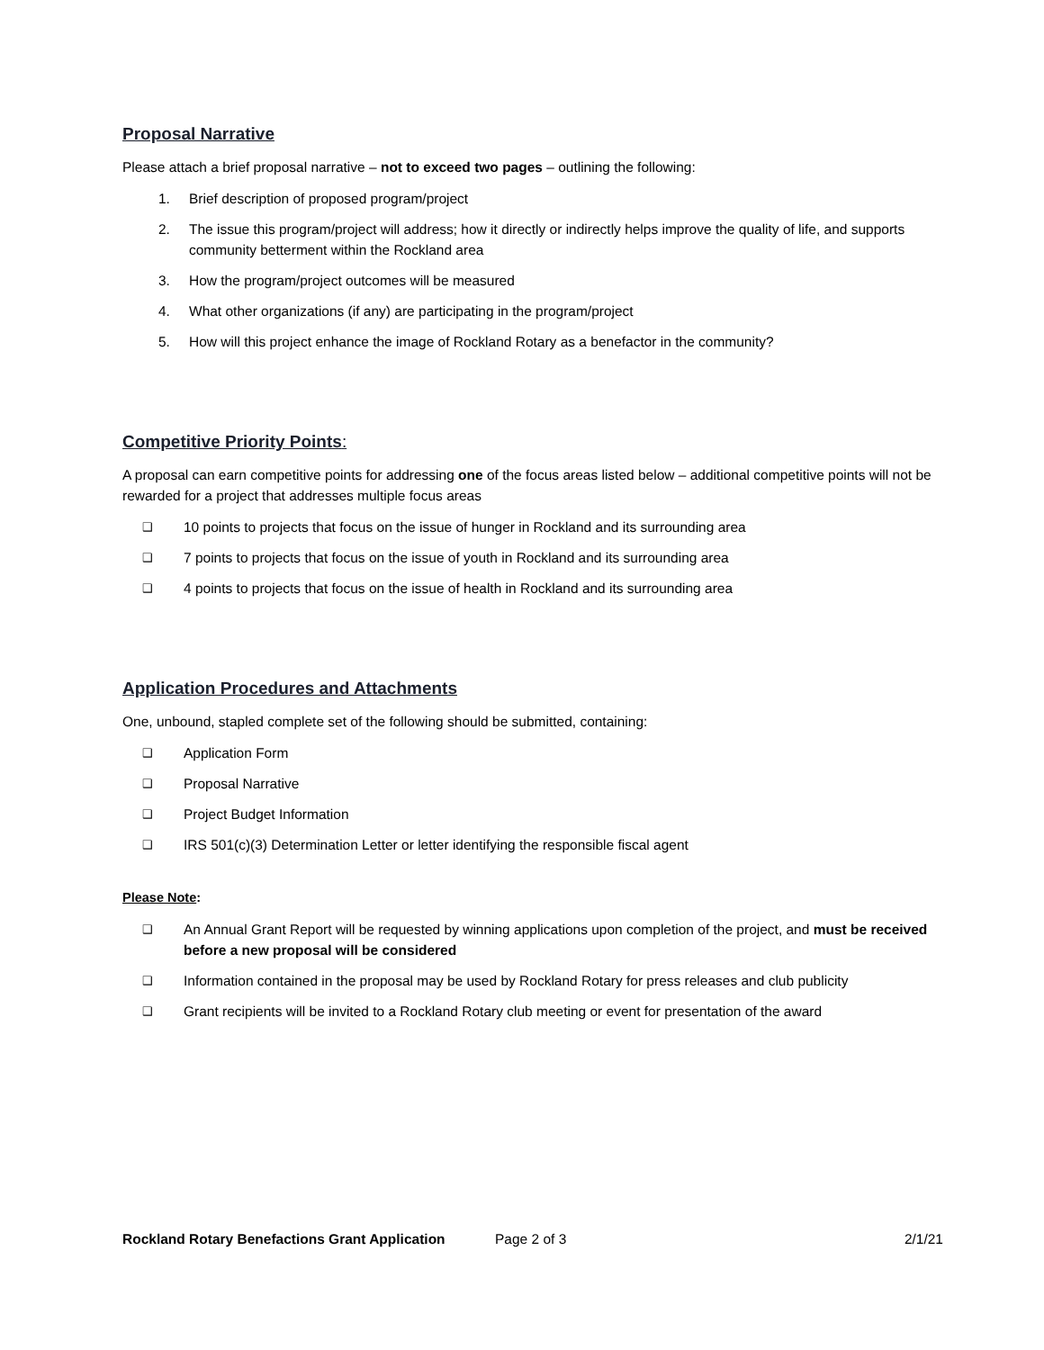Proposal Narrative
Please attach a brief proposal narrative – not to exceed two pages – outlining the following:
1. Brief description of proposed program/project
2. The issue this program/project will address; how it directly or indirectly helps improve the quality of life, and supports community betterment within the Rockland area
3. How the program/project outcomes will be measured
4. What other organizations (if any) are participating in the program/project
5. How will this project enhance the image of Rockland Rotary as a benefactor in the community?
Competitive Priority Points:
A proposal can earn competitive points for addressing one of the focus areas listed below – additional competitive points will not be rewarded for a project that addresses multiple focus areas
❑ 10 points to projects that focus on the issue of hunger in Rockland and its surrounding area
❑ 7 points to projects that focus on the issue of youth in Rockland and its surrounding area
❑ 4 points to projects that focus on the issue of health in Rockland and its surrounding area
Application Procedures and Attachments
One, unbound, stapled complete set of the following should be submitted, containing:
❑ Application Form
❑ Proposal Narrative
❑ Project Budget Information
❑ IRS 501(c)(3) Determination Letter or letter identifying the responsible fiscal agent
Please Note:
❑ An Annual Grant Report will be requested by winning applications upon completion of the project, and must be received before a new proposal will be considered
❑ Information contained in the proposal may be used by Rockland Rotary for press releases and club publicity
❑ Grant recipients will be invited to a Rockland Rotary club meeting or event for presentation of the award
Rockland Rotary Benefactions Grant Application Page 2 of 3 2/1/21